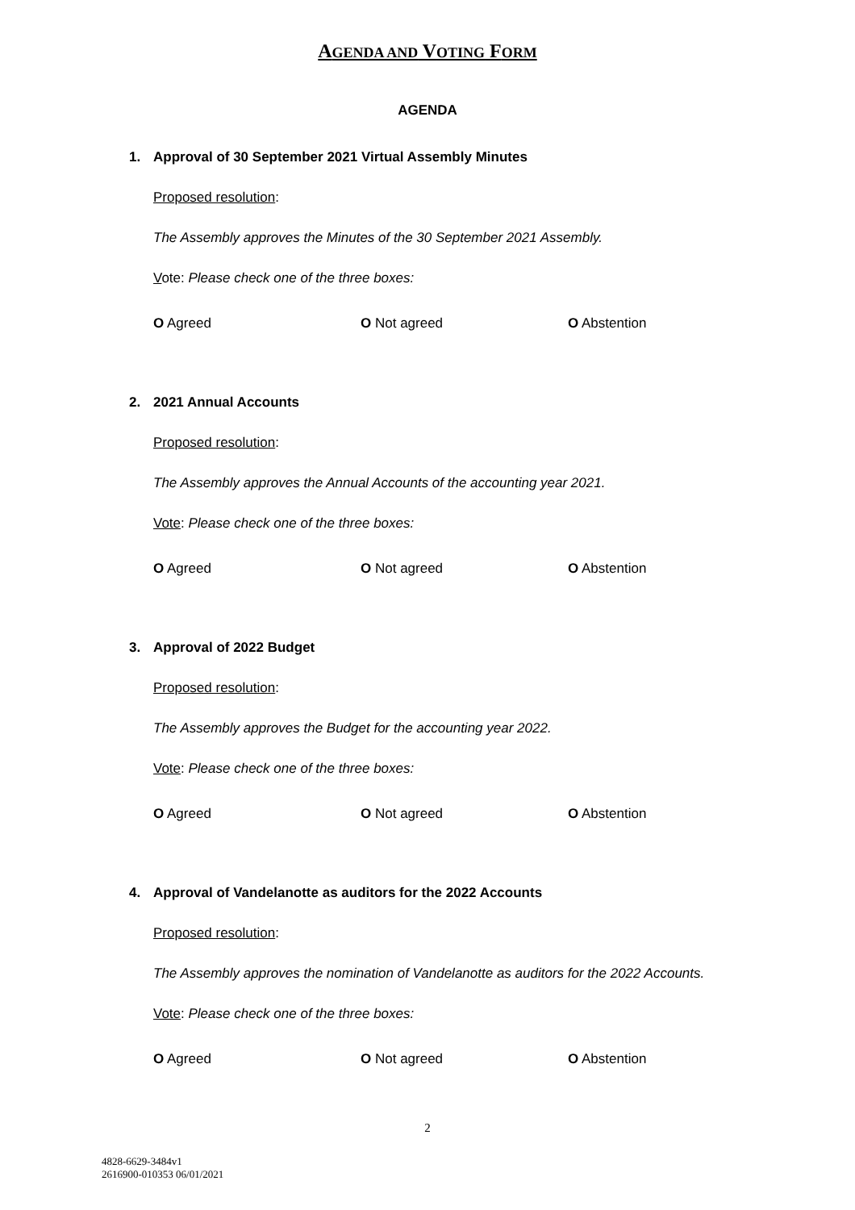AGENDA AND VOTING FORM
AGENDA
1. Approval of 30 September 2021 Virtual Assembly Minutes
Proposed resolution:
The Assembly approves the Minutes of the 30 September 2021 Assembly.
Vote: Please check one of the three boxes:
O Agreed O Not agreed O Abstention
2. 2021 Annual Accounts
Proposed resolution:
The Assembly approves the Annual Accounts of the accounting year 2021.
Vote: Please check one of the three boxes:
O Agreed O Not agreed O Abstention
3. Approval of 2022 Budget
Proposed resolution:
The Assembly approves the Budget for the accounting year 2022.
Vote: Please check one of the three boxes:
O Agreed O Not agreed O Abstention
4. Approval of Vandelanotte as auditors for the 2022 Accounts
Proposed resolution:
The Assembly approves the nomination of Vandelanotte as auditors for the 2022 Accounts.
Vote: Please check one of the three boxes:
O Agreed O Not agreed O Abstention
2
4828-6629-3484v1
2616900-010353 06/01/2021